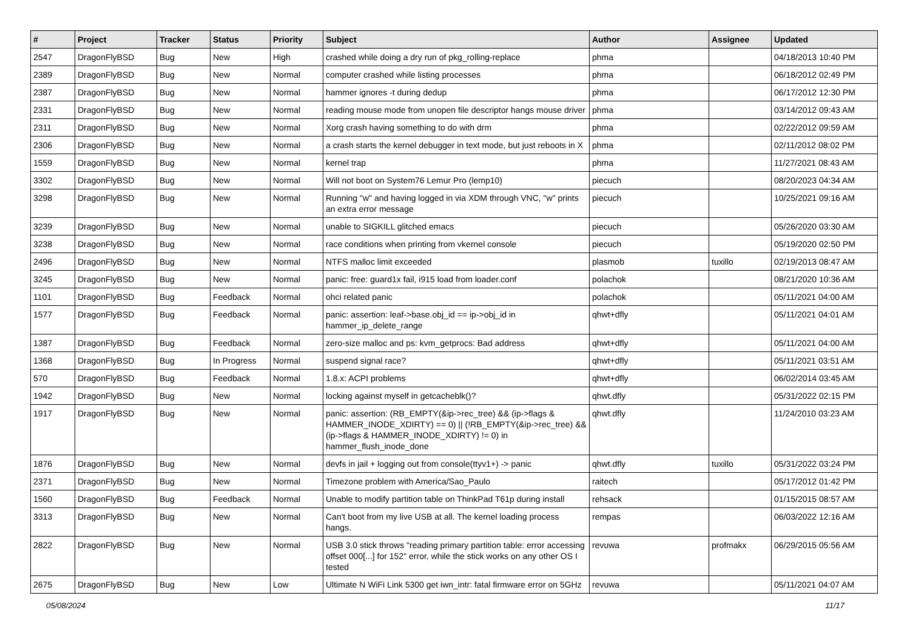| # | Project | Tracker | Status | Priority | Subject | Author | Assignee | Updated |
| --- | --- | --- | --- | --- | --- | --- | --- | --- |
| 2547 | DragonFlyBSD | Bug | New | High | crashed while doing a dry run of pkg_rolling-replace | phma | | 04/18/2013 10:40 PM |
| 2389 | DragonFlyBSD | Bug | New | Normal | computer crashed while listing processes | phma | | 06/18/2012 02:49 PM |
| 2387 | DragonFlyBSD | Bug | New | Normal | hammer ignores -t during dedup | phma | | 06/17/2012 12:30 PM |
| 2331 | DragonFlyBSD | Bug | New | Normal | reading mouse mode from unopen file descriptor hangs mouse driver | phma | | 03/14/2012 09:43 AM |
| 2311 | DragonFlyBSD | Bug | New | Normal | Xorg crash having something to do with drm | phma | | 02/22/2012 09:59 AM |
| 2306 | DragonFlyBSD | Bug | New | Normal | a crash starts the kernel debugger in text mode, but just reboots in X | phma | | 02/11/2012 08:02 PM |
| 1559 | DragonFlyBSD | Bug | New | Normal | kernel trap | phma | | 11/27/2021 08:43 AM |
| 3302 | DragonFlyBSD | Bug | New | Normal | Will not boot on System76 Lemur Pro (lemp10) | piecuch | | 08/20/2023 04:34 AM |
| 3298 | DragonFlyBSD | Bug | New | Normal | Running "w" and having logged in via XDM through VNC, "w" prints an extra error message | piecuch | | 10/25/2021 09:16 AM |
| 3239 | DragonFlyBSD | Bug | New | Normal | unable to SIGKILL glitched emacs | piecuch | | 05/26/2020 03:30 AM |
| 3238 | DragonFlyBSD | Bug | New | Normal | race conditions when printing from vkernel console | piecuch | | 05/19/2020 02:50 PM |
| 2496 | DragonFlyBSD | Bug | New | Normal | NTFS malloc limit exceeded | plasmob | tuxillo | 02/19/2013 08:47 AM |
| 3245 | DragonFlyBSD | Bug | New | Normal | panic: free: guard1x fail, i915 load from loader.conf | polachok | | 08/21/2020 10:36 AM |
| 1101 | DragonFlyBSD | Bug | Feedback | Normal | ohci related panic | polachok | | 05/11/2021 04:00 AM |
| 1577 | DragonFlyBSD | Bug | Feedback | Normal | panic: assertion: leaf->base.obj_id == ip->obj_id in hammer_ip_delete_range | qhwt+dfly | | 05/11/2021 04:01 AM |
| 1387 | DragonFlyBSD | Bug | Feedback | Normal | zero-size malloc and ps: kvm_getprocs: Bad address | qhwt+dfly | | 05/11/2021 04:00 AM |
| 1368 | DragonFlyBSD | Bug | In Progress | Normal | suspend signal race? | qhwt+dfly | | 05/11/2021 03:51 AM |
| 570 | DragonFlyBSD | Bug | Feedback | Normal | 1.8.x: ACPI problems | qhwt+dfly | | 06/02/2014 03:45 AM |
| 1942 | DragonFlyBSD | Bug | New | Normal | locking against myself in getcacheblk()? | qhwt.dfly | | 05/31/2022 02:15 PM |
| 1917 | DragonFlyBSD | Bug | New | Normal | panic: assertion: (RB_EMPTY(&ip->rec_tree) && (ip->flags & HAMMER_INODE_XDIRTY) == 0) // (!RB_EMPTY(&ip->rec_tree) && (ip->flags & HAMMER_INODE_XDIRTY) != 0) in hammer_flush_inode_done | qhwt.dfly | | 11/24/2010 03:23 AM |
| 1876 | DragonFlyBSD | Bug | New | Normal | devfs in jail + logging out from console(ttyv1+) -> panic | qhwt.dfly | tuxillo | 05/31/2022 03:24 PM |
| 2371 | DragonFlyBSD | Bug | New | Normal | Timezone problem with America/Sao_Paulo | raitech | | 05/17/2012 01:42 PM |
| 1560 | DragonFlyBSD | Bug | Feedback | Normal | Unable to modify partition table on ThinkPad T61p during install | rehsack | | 01/15/2015 08:57 AM |
| 3313 | DragonFlyBSD | Bug | New | Normal | Can't boot from my live USB at all. The kernel loading process hangs. | rempas | | 06/03/2022 12:16 AM |
| 2822 | DragonFlyBSD | Bug | New | Normal | USB 3.0 stick throws "reading primary partition table: error accessing offset 000[...] for 152" error, while the stick works on any other OS I tested | revuwa | profmakx | 06/29/2015 05:56 AM |
| 2675 | DragonFlyBSD | Bug | New | Low | Ultimate N WiFi Link 5300 get iwn_intr: fatal firmware error on 5GHz | revuwa | | 05/11/2021 04:07 AM |
05/08/2024 11/17